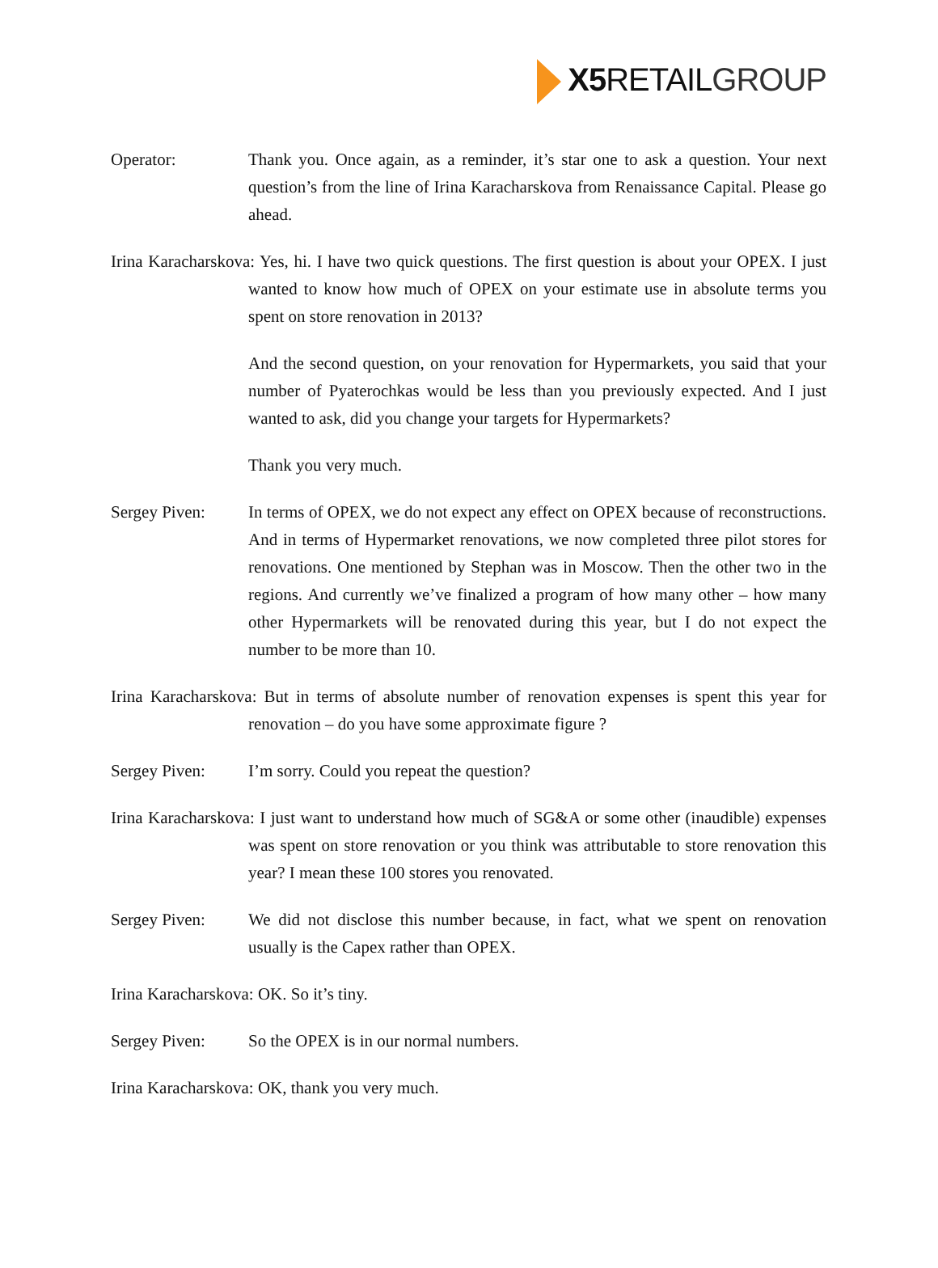X5 RETAILGROUP
Operator: Thank you. Once again, as a reminder, it’s star one to ask a question. Your next question’s from the line of Irina Karacharskova from Renaissance Capital. Please go ahead.
Irina Karacharskova: Yes, hi. I have two quick questions. The first question is about your OPEX. I just wanted to know how much of OPEX on your estimate use in absolute terms you spent on store renovation in 2013?
And the second question, on your renovation for Hypermarkets, you said that your number of Pyaterochkas would be less than you previously expected. And I just wanted to ask, did you change your targets for Hypermarkets?
Thank you very much.
Sergey Piven: In terms of OPEX, we do not expect any effect on OPEX because of reconstructions. And in terms of Hypermarket renovations, we now completed three pilot stores for renovations. One mentioned by Stephan was in Moscow. Then the other two in the regions. And currently we’ve finalized a program of how many other – how many other Hypermarkets will be renovated during this year, but I do not expect the number to be more than 10.
Irina Karacharskova: But in terms of absolute number of renovation expenses is spent this year for renovation – do you have some approximate figure ?
Sergey Piven: I’m sorry. Could you repeat the question?
Irina Karacharskova: I just want to understand how much of SG&A or some other (inaudible) expenses was spent on store renovation or you think was attributable to store renovation this year? I mean these 100 stores you renovated.
Sergey Piven: We did not disclose this number because, in fact, what we spent on renovation usually is the Capex rather than OPEX.
Irina Karacharskova: OK. So it’s tiny.
Sergey Piven: So the OPEX is in our normal numbers.
Irina Karacharskova: OK, thank you very much.